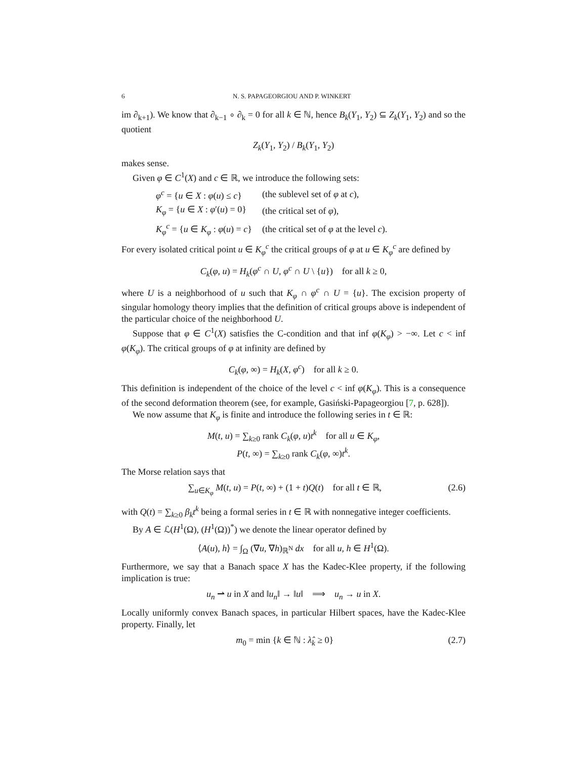6 N. S. PAPAGEORGIOU AND P. WINKERT
im ∂<sub>k+1</sub>). We know that ∂<sub>k−1</sub> ∘ ∂<sub>k</sub> = 0 for all k ∈ ℕ, hence B<sub>k</sub>(Y<sub>1</sub>, Y<sub>2</sub>) ⊆ Z<sub>k</sub>(Y<sub>1</sub>, Y<sub>2</sub>) and so the quotient
Z<sub>k</sub>(Y<sub>1</sub>, Y<sub>2</sub>) / B<sub>k</sub>(Y<sub>1</sub>, Y<sub>2</sub>)
makes sense.
Given φ ∈ C<sup>1</sup>(X) and c ∈ ℝ, we introduce the following sets:
| φ<sup>c</sup> = { u ∈ X : φ ( u ) ≤ c } | (the sublevel set of φ at c ), |
| K<sub>φ</sub> = { u ∈ X : φ ′( u ) = 0} | (the critical set of φ ), |
| K<sub>φ</sub><sup>c</sup> = { u ∈ K<sub>φ</sub> : φ ( u ) = c } | (the critical set of φ at the level c ). |
For every isolated critical point u ∈ K<sub>φ</sub><sup>c</sup> the critical groups of φ at u ∈ K<sub>φ</sub><sup>c</sup> are defined by
C<sub>k</sub>(φ, u) = H<sub>k</sub>(φ<sup>c</sup> ∩ U, φ<sup>c</sup> ∩ U \ {u}) for all k ≥ 0,
where U is a neighborhood of u such that K<sub>φ</sub> ∩ φ<sup>c</sup> ∩ U = {u}. The excision property of singular homology theory implies that the definition of critical groups above is independent of the particular choice of the neighborhood U.
Suppose that φ ∈ C<sup>1</sup>(X) satisfies the C-condition and that inf φ(K<sub>φ</sub>) > −∞. Let c < inf φ(K<sub>φ</sub>). The critical groups of φ at infinity are defined by
C<sub>k</sub>(φ, ∞) = H<sub>k</sub>(X, φ<sup>c</sup>) for all k ≥ 0.
This definition is independent of the choice of the level c < inf φ(K<sub>φ</sub>). This is a consequence of the second deformation theorem (see, for example, Gasiński-Papageorgiou [7, p. 628]).
We now assume that K<sub>φ</sub> is finite and introduce the following series in t ∈ ℝ:
M(t, u) = ∑<sub>k≥0</sub> rank C<sub>k</sub>(φ, u)t<sup>k</sup> for all u ∈ K<sub>φ</sub>,
P(t, ∞) = ∑<sub>k≥0</sub> rank C<sub>k</sub>(φ, ∞)t<sup>k</sup>.
The Morse relation says that
∑<sub>u∈K<sub>φ</sub></sub> M(t, u) = P(t, ∞) + (1 + t)Q(t) for all t ∈ ℝ, (2.6)
with Q(t) = ∑<sub>k≥0</sub> β<sub>k</sub>t<sup>k</sup> being a formal series in t ∈ ℝ with nonnegative integer coefficients.
By A ∈ ℒ(H<sup>1</sup>(Ω), (H<sup>1</sup>(Ω))<sup>*</sup>) we denote the linear operator defined by
⟨A(u), h⟩ = ∫<sub>Ω</sub> (∇u, ∇h)<sub>ℝ<sup>N</sup></sub> dx for all u, h ∈ H<sup>1</sup>(Ω).
Furthermore, we say that a Banach space X has the Kadec-Klee property, if the following implication is true:
u<sub>n</sub> ⇀ u in X and ‖u<sub>n</sub>‖ → ‖u‖ ⟹ u<sub>n</sub> → u in X.
Locally uniformly convex Banach spaces, in particular Hilbert spaces, have the Kadec-Klee property. Finally, let
m<sub>0</sub> = min {k ∈ ℕ : λ̂<sub>k</sub> ≥ 0} (2.7)